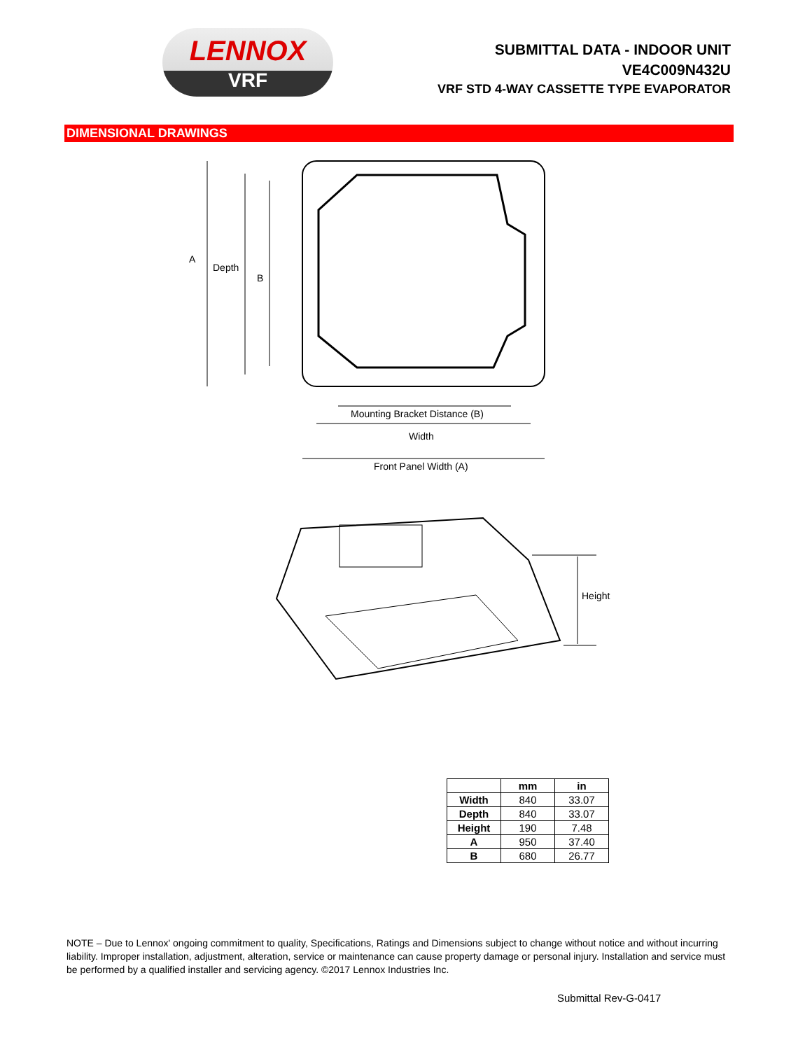LENNOX
VRF
SUBMITTAL DATA - INDOOR UNIT
VE4C009N432U
VRF STD 4-WAY CASSETTE TYPE EVAPORATOR
DIMENSIONAL DRAWINGS
A
Depth
B
Mounting Bracket Distance (B)
Width
Front Panel Width (A)
Height
| | mm | in |
| --- | --- | --- |
| Width | 840 | 33.07 |
| Depth | 840 | 33.07 |
| Height | 190 | 7.48 |
| A | 950 | 37.40 |
| B | 680 | 26.77 |
NOTE – Due to Lennox' ongoing commitment to quality, Specifications, Ratings and Dimensions subject to change without notice and without incurring liability. Improper installation, adjustment, alteration, service or maintenance can cause property damage or personal injury. Installation and service must be performed by a qualified installer and servicing agency. ©2017 Lennox Industries Inc.
Submittal Rev-G-0417